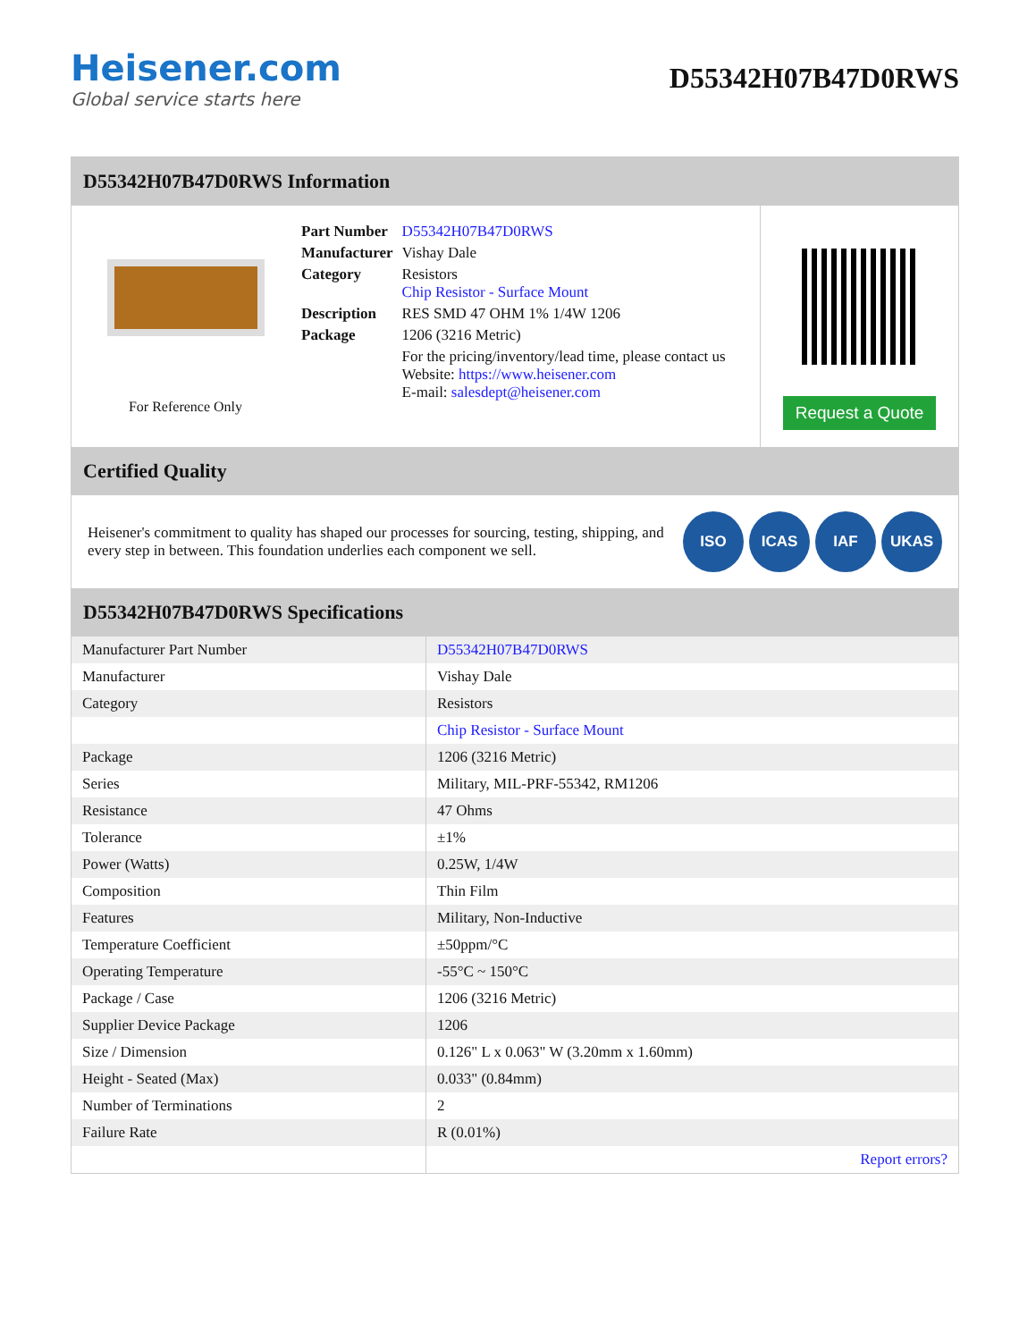Heisener.com
Global service starts here
D55342H07B47D0RWS
D55342H07B47D0RWS Information
For Reference Only
| Part Number | D55342H07B47D0RWS |
| Manufacturer | Vishay Dale |
| Category | Resistors Chip Resistor - Surface Mount |
| Description | RES SMD 47 OHM 1% 1/4W 1206 |
| Package | 1206 (3216 Metric) |
| | For the pricing/inventory/lead time, please contact us Website: https://www.heisener.com E-mail: salesdept@heisener.com |
Request a Quote
Certified Quality
Heisener's commitment to quality has shaped our processes for sourcing, testing, shipping, and every step in between. This foundation underlies each component we sell.
ISO ICAS IAF UKAS
D55342H07B47D0RWS Specifications
| Manufacturer Part Number | D55342H07B47D0RWS |
| Manufacturer | Vishay Dale |
| Category | Resistors |
| | Chip Resistor - Surface Mount |
| Package | 1206 (3216 Metric) |
| Series | Military, MIL-PRF-55342, RM1206 |
| Resistance | 47 Ohms |
| Tolerance | ±1% |
| Power (Watts) | 0.25W, 1/4W |
| Composition | Thin Film |
| Features | Military, Non-Inductive |
| Temperature Coefficient | ±50ppm/°C |
| Operating Temperature | -55°C ~ 150°C |
| Package / Case | 1206 (3216 Metric) |
| Supplier Device Package | 1206 |
| Size / Dimension | 0.126" L x 0.063" W (3.20mm x 1.60mm) |
| Height - Seated (Max) | 0.033" (0.84mm) |
| Number of Terminations | 2 |
| Failure Rate | R (0.01%) |
| | Report errors? |